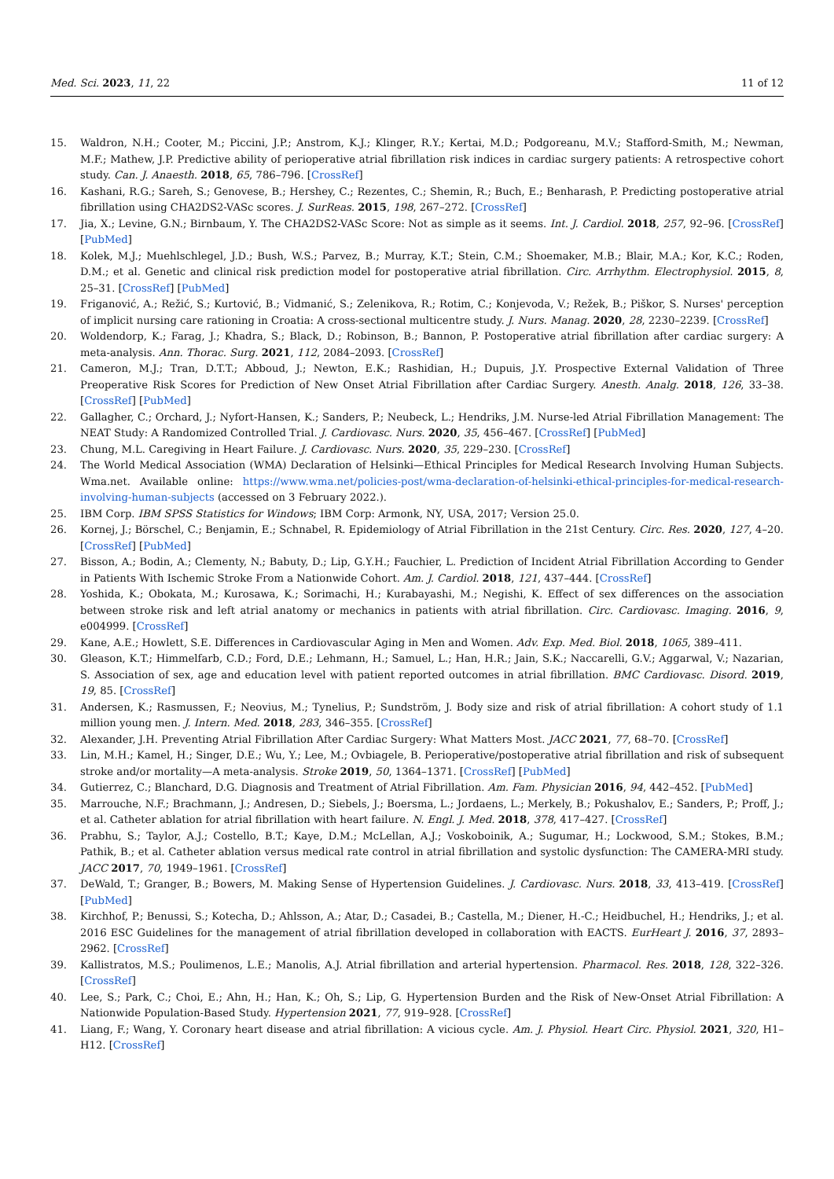Med. Sci. 2023, 11, 22 11 of 12
15. Waldron, N.H.; Cooter, M.; Piccini, J.P.; Anstrom, K.J.; Klinger, R.Y.; Kertai, M.D.; Podgoreanu, M.V.; Stafford-Smith, M.; Newman, M.F.; Mathew, J.P. Predictive ability of perioperative atrial fibrillation risk indices in cardiac surgery patients: A retrospective cohort study. Can. J. Anaesth. 2018, 65, 786–796. [CrossRef]
16. Kashani, R.G.; Sareh, S.; Genovese, B.; Hershey, C.; Rezentes, C.; Shemin, R.; Buch, E.; Benharash, P. Predicting postoperative atrial fibrillation using CHA2DS2-VASc scores. J. SurReas. 2015, 198, 267–272. [CrossRef]
17. Jia, X.; Levine, G.N.; Birnbaum, Y. The CHA2DS2-VASc Score: Not as simple as it seems. Int. J. Cardiol. 2018, 257, 92–96. [CrossRef] [PubMed]
18. Kolek, M.J.; Muehlschlegel, J.D.; Bush, W.S.; Parvez, B.; Murray, K.T.; Stein, C.M.; Shoemaker, M.B.; Blair, M.A.; Kor, K.C.; Roden, D.M.; et al. Genetic and clinical risk prediction model for postoperative atrial fibrillation. Circ. Arrhythm. Electrophysiol. 2015, 8, 25–31. [CrossRef] [PubMed]
19. Friganović, A.; Režić, S.; Kurtović, B.; Vidmanić, S.; Zelenikova, R.; Rotim, C.; Konjevoda, V.; Režek, B.; Piškor, S. Nurses' perception of implicit nursing care rationing in Croatia: A cross-sectional multicentre study. J. Nurs. Manag. 2020, 28, 2230–2239. [CrossRef]
20. Woldendorp, K.; Farag, J.; Khadra, S.; Black, D.; Robinson, B.; Bannon, P. Postoperative atrial fibrillation after cardiac surgery: A meta-analysis. Ann. Thorac. Surg. 2021, 112, 2084–2093. [CrossRef]
21. Cameron, M.J.; Tran, D.T.T.; Abboud, J.; Newton, E.K.; Rashidian, H.; Dupuis, J.Y. Prospective External Validation of Three Preoperative Risk Scores for Prediction of New Onset Atrial Fibrillation after Cardiac Surgery. Anesth. Analg. 2018, 126, 33–38. [CrossRef] [PubMed]
22. Gallagher, C.; Orchard, J.; Nyfort-Hansen, K.; Sanders, P.; Neubeck, L.; Hendriks, J.M. Nurse-led Atrial Fibrillation Management: The NEAT Study: A Randomized Controlled Trial. J. Cardiovasc. Nurs. 2020, 35, 456–467. [CrossRef] [PubMed]
23. Chung, M.L. Caregiving in Heart Failure. J. Cardiovasc. Nurs. 2020, 35, 229–230. [CrossRef]
24. The World Medical Association (WMA) Declaration of Helsinki—Ethical Principles for Medical Research Involving Human Subjects. Wma.net. Available online: https://www.wma.net/policies-post/wma-declaration-of-helsinki-ethical-principles-for-medical-research-involving-human-subjects (accessed on 3 February 2022.).
25. IBM Corp. IBM SPSS Statistics for Windows; IBM Corp: Armonk, NY, USA, 2017; Version 25.0.
26. Kornej, J.; Börschel, C.; Benjamin, E.; Schnabel, R. Epidemiology of Atrial Fibrillation in the 21st Century. Circ. Res. 2020, 127, 4–20. [CrossRef] [PubMed]
27. Bisson, A.; Bodin, A.; Clementy, N.; Babuty, D.; Lip, G.Y.H.; Fauchier, L. Prediction of Incident Atrial Fibrillation According to Gender in Patients With Ischemic Stroke From a Nationwide Cohort. Am. J. Cardiol. 2018, 121, 437–444. [CrossRef]
28. Yoshida, K.; Obokata, M.; Kurosawa, K.; Sorimachi, H.; Kurabayashi, M.; Negishi, K. Effect of sex differences on the association between stroke risk and left atrial anatomy or mechanics in patients with atrial fibrillation. Circ. Cardiovasc. Imaging. 2016, 9, e004999. [CrossRef]
29. Kane, A.E.; Howlett, S.E. Differences in Cardiovascular Aging in Men and Women. Adv. Exp. Med. Biol. 2018, 1065, 389–411.
30. Gleason, K.T.; Himmelfarb, C.D.; Ford, D.E.; Lehmann, H.; Samuel, L.; Han, H.R.; Jain, S.K.; Naccarelli, G.V.; Aggarwal, V.; Nazarian, S. Association of sex, age and education level with patient reported outcomes in atrial fibrillation. BMC Cardiovasc. Disord. 2019, 19, 85. [CrossRef]
31. Andersen, K.; Rasmussen, F.; Neovius, M.; Tynelius, P.; Sundström, J. Body size and risk of atrial fibrillation: A cohort study of 1.1 million young men. J. Intern. Med. 2018, 283, 346–355. [CrossRef]
32. Alexander, J.H. Preventing Atrial Fibrillation After Cardiac Surgery: What Matters Most. JACC 2021, 77, 68–70. [CrossRef]
33. Lin, M.H.; Kamel, H.; Singer, D.E.; Wu, Y.; Lee, M.; Ovbiagele, B. Perioperative/postoperative atrial fibrillation and risk of subsequent stroke and/or mortality—A meta-analysis. Stroke 2019, 50, 1364–1371. [CrossRef] [PubMed]
34. Gutierrez, C.; Blanchard, D.G. Diagnosis and Treatment of Atrial Fibrillation. Am. Fam. Physician 2016, 94, 442–452. [PubMed]
35. Marrouche, N.F.; Brachmann, J.; Andresen, D.; Siebels, J.; Boersma, L.; Jordaens, L.; Merkely, B.; Pokushalov, E.; Sanders, P.; Proff, J.; et al. Catheter ablation for atrial fibrillation with heart failure. N. Engl. J. Med. 2018, 378, 417–427. [CrossRef]
36. Prabhu, S.; Taylor, A.J.; Costello, B.T.; Kaye, D.M.; McLellan, A.J.; Voskoboinik, A.; Sugumar, H.; Lockwood, S.M.; Stokes, B.M.; Pathik, B.; et al. Catheter ablation versus medical rate control in atrial fibrillation and systolic dysfunction: The CAMERA-MRI study. JACC 2017, 70, 1949–1961. [CrossRef]
37. DeWald, T.; Granger, B.; Bowers, M. Making Sense of Hypertension Guidelines. J. Cardiovasc. Nurs. 2018, 33, 413–419. [CrossRef] [PubMed]
38. Kirchhof, P.; Benussi, S.; Kotecha, D.; Ahlsson, A.; Atar, D.; Casadei, B.; Castella, M.; Diener, H.-C.; Heidbuchel, H.; Hendriks, J.; et al. 2016 ESC Guidelines for the management of atrial fibrillation developed in collaboration with EACTS. EurHeart J. 2016, 37, 2893–2962. [CrossRef]
39. Kallistratos, M.S.; Poulimenos, L.E.; Manolis, A.J. Atrial fibrillation and arterial hypertension. Pharmacol. Res. 2018, 128, 322–326. [CrossRef]
40. Lee, S.; Park, C.; Choi, E.; Ahn, H.; Han, K.; Oh, S.; Lip, G. Hypertension Burden and the Risk of New-Onset Atrial Fibrillation: A Nationwide Population-Based Study. Hypertension 2021, 77, 919–928. [CrossRef]
41. Liang, F.; Wang, Y. Coronary heart disease and atrial fibrillation: A vicious cycle. Am. J. Physiol. Heart Circ. Physiol. 2021, 320, H1–H12. [CrossRef]